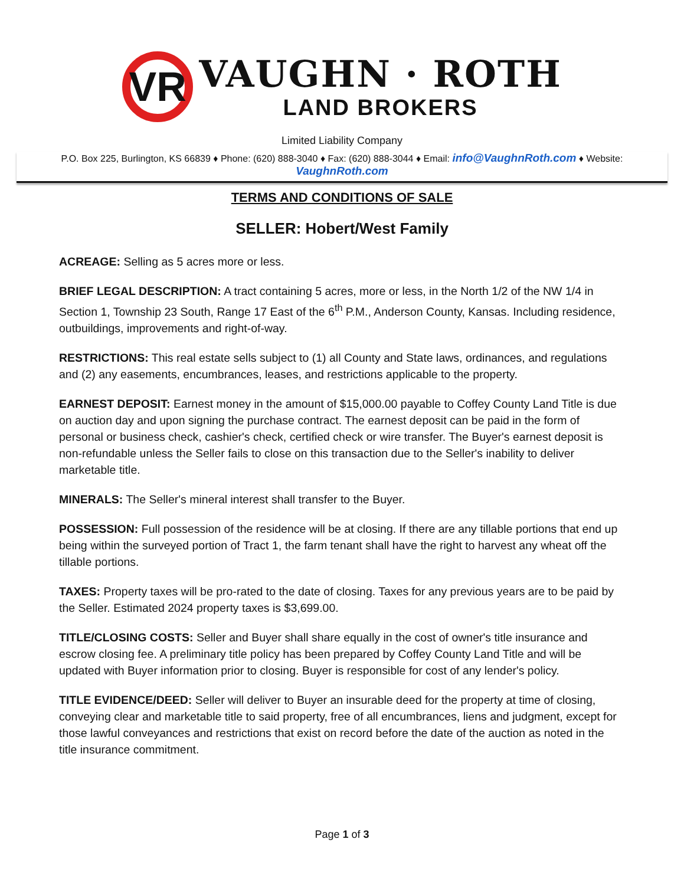VR
VAUGHN · ROTH
LAND BROKERS
Limited Liability Company
P.O. Box 225, Burlington, KS 66839 ♦ Phone: (620) 888-3040 ♦ Fax: (620) 888-3044 ♦ Email: info@VaughnRoth.com ♦ Website: VaughnRoth.com
TERMS AND CONDITIONS OF SALE
SELLER: Hobert/West Family
ACREAGE: Selling as 5 acres more or less.
BRIEF LEGAL DESCRIPTION: A tract containing 5 acres, more or less, in the North 1/2 of the NW 1/4 in Section 1, Township 23 South, Range 17 East of the 6<sup>th</sup> P.M., Anderson County, Kansas. Including residence, outbuildings, improvements and right-of-way.
RESTRICTIONS: This real estate sells subject to (1) all County and State laws, ordinances, and regulations and (2) any easements, encumbrances, leases, and restrictions applicable to the property.
EARNEST DEPOSIT: Earnest money in the amount of $15,000.00 payable to Coffey County Land Title is due on auction day and upon signing the purchase contract. The earnest deposit can be paid in the form of personal or business check, cashier's check, certified check or wire transfer. The Buyer's earnest deposit is non-refundable unless the Seller fails to close on this transaction due to the Seller's inability to deliver marketable title.
MINERALS: The Seller's mineral interest shall transfer to the Buyer.
POSSESSION: Full possession of the residence will be at closing. If there are any tillable portions that end up being within the surveyed portion of Tract 1, the farm tenant shall have the right to harvest any wheat off the tillable portions.
TAXES: Property taxes will be pro-rated to the date of closing. Taxes for any previous years are to be paid by the Seller. Estimated 2024 property taxes is $3,699.00.
TITLE/CLOSING COSTS: Seller and Buyer shall share equally in the cost of owner's title insurance and escrow closing fee. A preliminary title policy has been prepared by Coffey County Land Title and will be updated with Buyer information prior to closing. Buyer is responsible for cost of any lender's policy.
TITLE EVIDENCE/DEED: Seller will deliver to Buyer an insurable deed for the property at time of closing, conveying clear and marketable title to said property, free of all encumbrances, liens and judgment, except for those lawful conveyances and restrictions that exist on record before the date of the auction as noted in the title insurance commitment.
Page 1 of 3